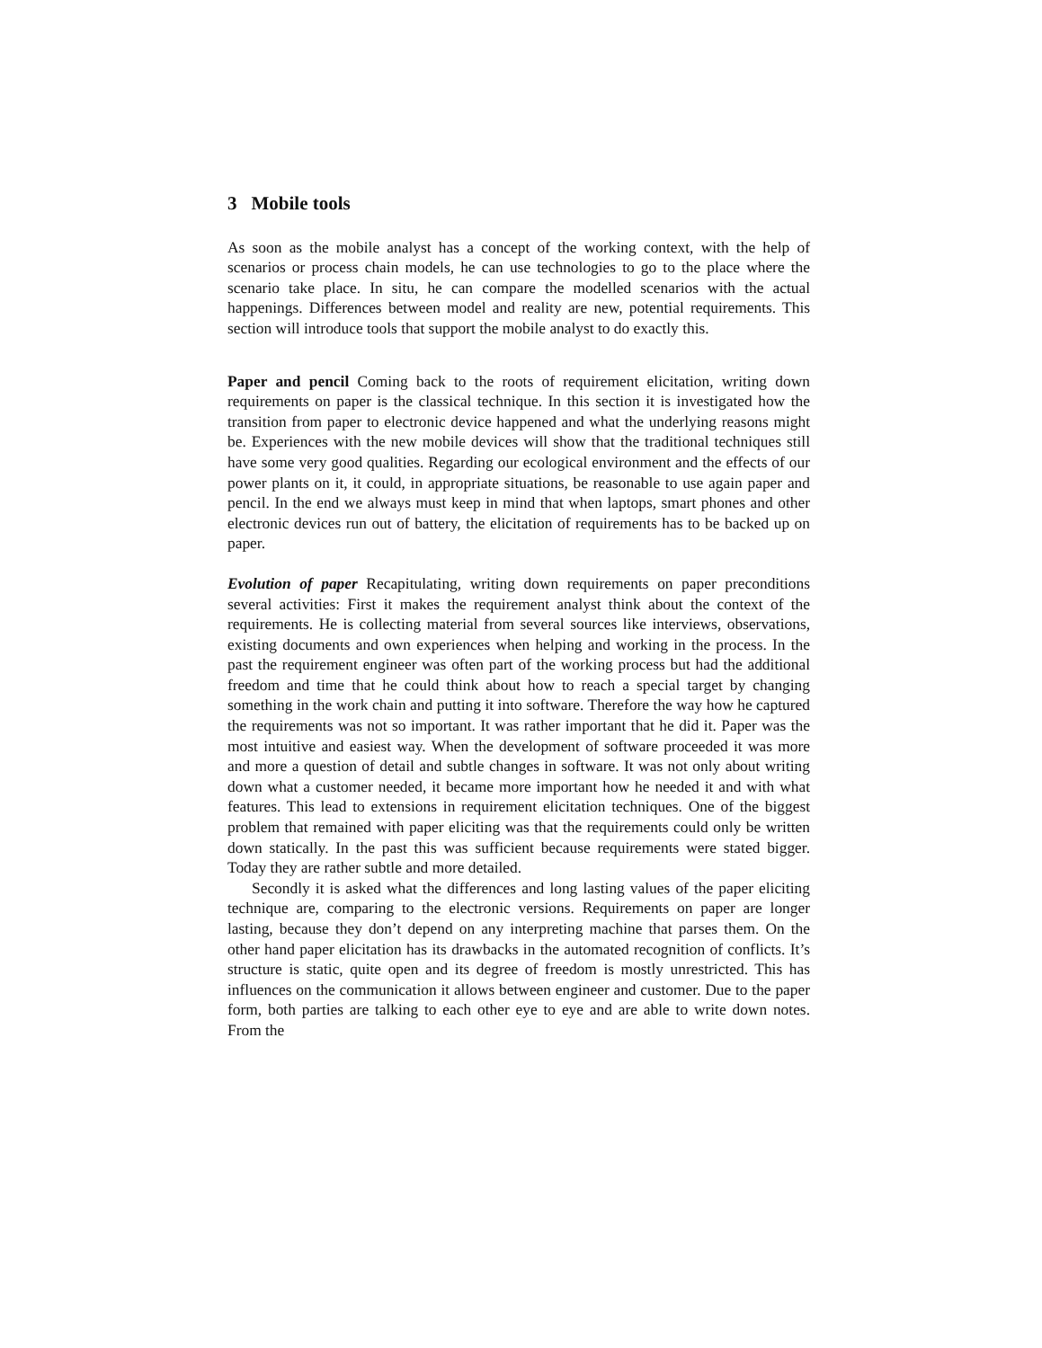3 Mobile tools
As soon as the mobile analyst has a concept of the working context, with the help of scenarios or process chain models, he can use technologies to go to the place where the scenario take place. In situ, he can compare the modelled scenarios with the actual happenings. Differences between model and reality are new, potential requirements. This section will introduce tools that support the mobile analyst to do exactly this.
Paper and pencil Coming back to the roots of requirement elicitation, writing down requirements on paper is the classical technique. In this section it is investigated how the transition from paper to electronic device happened and what the underlying reasons might be. Experiences with the new mobile devices will show that the traditional techniques still have some very good qualities. Regarding our ecological environment and the effects of our power plants on it, it could, in appropriate situations, be reasonable to use again paper and pencil. In the end we always must keep in mind that when laptops, smart phones and other electronic devices run out of battery, the elicitation of requirements has to be backed up on paper.
Evolution of paper Recapitulating, writing down requirements on paper preconditions several activities: First it makes the requirement analyst think about the context of the requirements. He is collecting material from several sources like interviews, observations, existing documents and own experiences when helping and working in the process. In the past the requirement engineer was often part of the working process but had the additional freedom and time that he could think about how to reach a special target by changing something in the work chain and putting it into software. Therefore the way how he captured the requirements was not so important. It was rather important that he did it. Paper was the most intuitive and easiest way. When the development of software proceeded it was more and more a question of detail and subtle changes in software. It was not only about writing down what a customer needed, it became more important how he needed it and with what features. This lead to extensions in requirement elicitation techniques. One of the biggest problem that remained with paper eliciting was that the requirements could only be written down statically. In the past this was sufficient because requirements were stated bigger. Today they are rather subtle and more detailed.
Secondly it is asked what the differences and long lasting values of the paper eliciting technique are, comparing to the electronic versions. Requirements on paper are longer lasting, because they don’t depend on any interpreting machine that parses them. On the other hand paper elicitation has its drawbacks in the automated recognition of conflicts. It’s structure is static, quite open and its degree of freedom is mostly unrestricted. This has influences on the communication it allows between engineer and customer. Due to the paper form, both parties are talking to each other eye to eye and are able to write down notes. From the